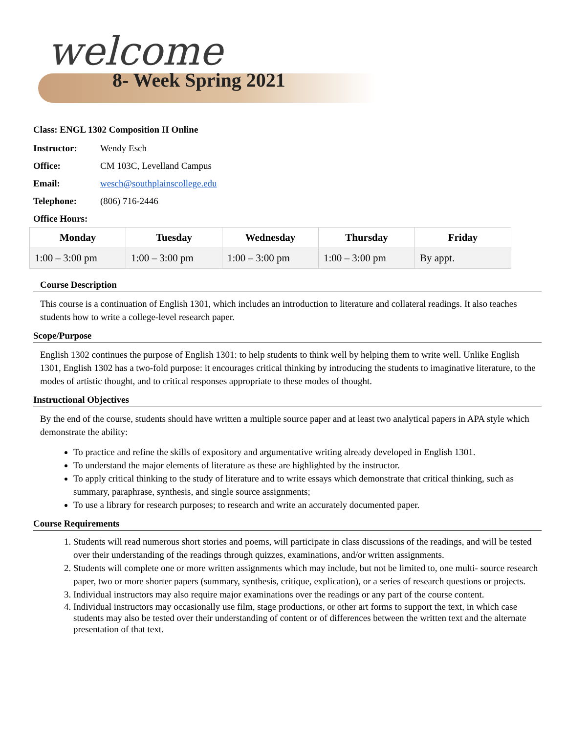welcome
8- Week Spring 2021
Class: ENGL 1302 Composition II Online
Instructor: Wendy Esch
Office: CM 103C, Levelland Campus
Email: wesch@southplainscollege.edu
Telephone: (806) 716-2446
Office Hours:
| Monday | Tuesday | Wednesday | Thursday | Friday |
| --- | --- | --- | --- | --- |
| 1:00 – 3:00 pm | 1:00 – 3:00 pm | 1:00 – 3:00 pm | 1:00 – 3:00 pm | By appt. |
Course Description
This course is a continuation of English 1301, which includes an introduction to literature and collateral readings. It also teaches students how to write a college-level research paper.
Scope/Purpose
English 1302 continues the purpose of English 1301: to help students to think well by helping them to write well. Unlike English 1301, English 1302 has a two-fold purpose: it encourages critical thinking by introducing the students to imaginative literature, to the modes of artistic thought, and to critical responses appropriate to these modes of thought.
Instructional Objectives
By the end of the course, students should have written a multiple source paper and at least two analytical papers in APA style which demonstrate the ability:
To practice and refine the skills of expository and argumentative writing already developed in English 1301.
To understand the major elements of literature as these are highlighted by the instructor.
To apply critical thinking to the study of literature and to write essays which demonstrate that critical thinking, such as summary, paraphrase, synthesis, and single source assignments;
To use a library for research purposes; to research and write an accurately documented paper.
Course Requirements
1. Students will read numerous short stories and poems, will participate in class discussions of the readings, and will be tested over their understanding of the readings through quizzes, examinations, and/or written assignments.
2. Students will complete one or more written assignments which may include, but not be limited to, one multi- source research paper, two or more shorter papers (summary, synthesis, critique, explication), or a series of research questions or projects.
3. Individual instructors may also require major examinations over the readings or any part of the course content.
4. Individual instructors may occasionally use film, stage productions, or other art forms to support the text, in which case students may also be tested over their understanding of content or of differences between the written text and the alternate presentation of that text.